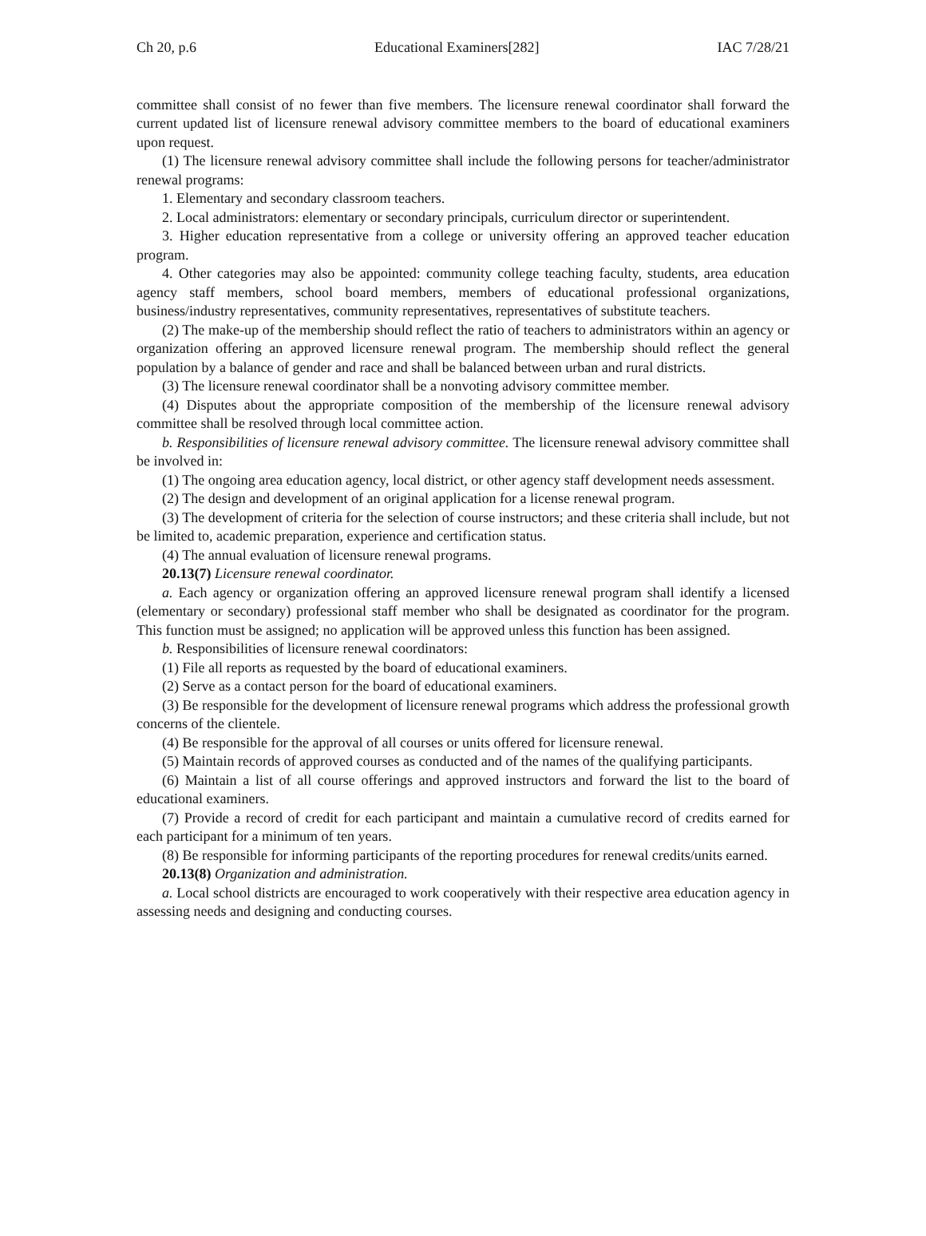Ch 20, p.6 Educational Examiners[282] IAC 7/28/21
committee shall consist of no fewer than five members. The licensure renewal coordinator shall forward the current updated list of licensure renewal advisory committee members to the board of educational examiners upon request.
(1) The licensure renewal advisory committee shall include the following persons for teacher/administrator renewal programs:
1. Elementary and secondary classroom teachers.
2. Local administrators: elementary or secondary principals, curriculum director or superintendent.
3. Higher education representative from a college or university offering an approved teacher education program.
4. Other categories may also be appointed: community college teaching faculty, students, area education agency staff members, school board members, members of educational professional organizations, business/industry representatives, community representatives, representatives of substitute teachers.
(2) The make-up of the membership should reflect the ratio of teachers to administrators within an agency or organization offering an approved licensure renewal program. The membership should reflect the general population by a balance of gender and race and shall be balanced between urban and rural districts.
(3) The licensure renewal coordinator shall be a nonvoting advisory committee member.
(4) Disputes about the appropriate composition of the membership of the licensure renewal advisory committee shall be resolved through local committee action.
b. Responsibilities of licensure renewal advisory committee. The licensure renewal advisory committee shall be involved in:
(1) The ongoing area education agency, local district, or other agency staff development needs assessment.
(2) The design and development of an original application for a license renewal program.
(3) The development of criteria for the selection of course instructors; and these criteria shall include, but not be limited to, academic preparation, experience and certification status.
(4) The annual evaluation of licensure renewal programs.
20.13(7) Licensure renewal coordinator.
a. Each agency or organization offering an approved licensure renewal program shall identify a licensed (elementary or secondary) professional staff member who shall be designated as coordinator for the program. This function must be assigned; no application will be approved unless this function has been assigned.
b. Responsibilities of licensure renewal coordinators:
(1) File all reports as requested by the board of educational examiners.
(2) Serve as a contact person for the board of educational examiners.
(3) Be responsible for the development of licensure renewal programs which address the professional growth concerns of the clientele.
(4) Be responsible for the approval of all courses or units offered for licensure renewal.
(5) Maintain records of approved courses as conducted and of the names of the qualifying participants.
(6) Maintain a list of all course offerings and approved instructors and forward the list to the board of educational examiners.
(7) Provide a record of credit for each participant and maintain a cumulative record of credits earned for each participant for a minimum of ten years.
(8) Be responsible for informing participants of the reporting procedures for renewal credits/units earned.
20.13(8) Organization and administration.
a. Local school districts are encouraged to work cooperatively with their respective area education agency in assessing needs and designing and conducting courses.